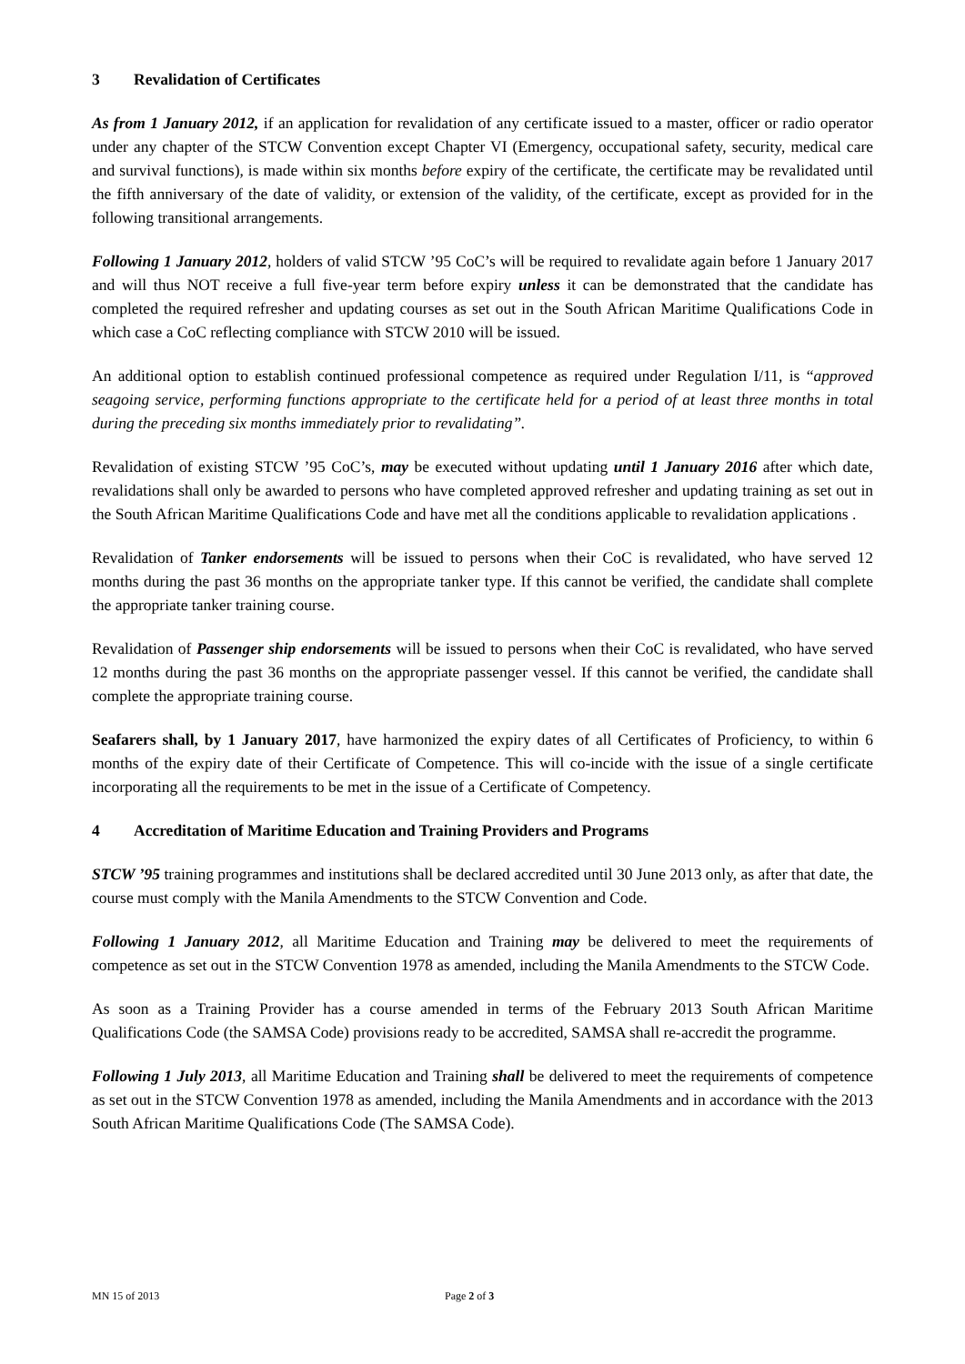3 Revalidation of Certificates
As from 1 January 2012, if an application for revalidation of any certificate issued to a master, officer or radio operator under any chapter of the STCW Convention except Chapter VI (Emergency, occupational safety, security, medical care and survival functions), is made within six months before expiry of the certificate, the certificate may be revalidated until the fifth anniversary of the date of validity, or extension of the validity, of the certificate, except as provided for in the following transitional arrangements.
Following 1 January 2012, holders of valid STCW ’95 CoC’s will be required to revalidate again before 1 January 2017 and will thus NOT receive a full five-year term before expiry unless it can be demonstrated that the candidate has completed the required refresher and updating courses as set out in the South African Maritime Qualifications Code in which case a CoC reflecting compliance with STCW 2010 will be issued.
An additional option to establish continued professional competence as required under Regulation I/11, is “approved seagoing service, performing functions appropriate to the certificate held for a period of at least three months in total during the preceding six months immediately prior to revalidating”.
Revalidation of existing STCW ’95 CoC’s, may be executed without updating until 1 January 2016 after which date, revalidations shall only be awarded to persons who have completed approved refresher and updating training as set out in the South African Maritime Qualifications Code and have met all the conditions applicable to revalidation applications .
Revalidation of Tanker endorsements will be issued to persons when their CoC is revalidated, who have served 12 months during the past 36 months on the appropriate tanker type. If this cannot be verified, the candidate shall complete the appropriate tanker training course.
Revalidation of Passenger ship endorsements will be issued to persons when their CoC is revalidated, who have served 12 months during the past 36 months on the appropriate passenger vessel. If this cannot be verified, the candidate shall complete the appropriate training course.
Seafarers shall, by 1 January 2017, have harmonized the expiry dates of all Certificates of Proficiency, to within 6 months of the expiry date of their Certificate of Competence. This will co-incide with the issue of a single certificate incorporating all the requirements to be met in the issue of a Certificate of Competency.
4 Accreditation of Maritime Education and Training Providers and Programs
STCW ’95 training programmes and institutions shall be declared accredited until 30 June 2013 only, as after that date, the course must comply with the Manila Amendments to the STCW Convention and Code.
Following 1 January 2012, all Maritime Education and Training may be delivered to meet the requirements of competence as set out in the STCW Convention 1978 as amended, including the Manila Amendments to the STCW Code.
As soon as a Training Provider has a course amended in terms of the February 2013 South African Maritime Qualifications Code (the SAMSA Code) provisions ready to be accredited, SAMSA shall re-accredit the programme.
Following 1 July 2013, all Maritime Education and Training shall be delivered to meet the requirements of competence as set out in the STCW Convention 1978 as amended, including the Manila Amendments and in accordance with the 2013 South African Maritime Qualifications Code (The SAMSA Code).
MN 15 of 2013 Page 2 of 3